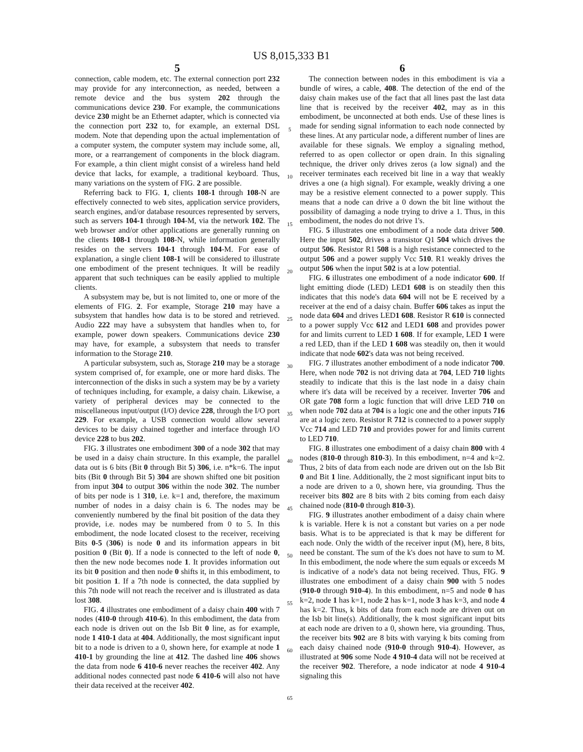US 8,015,333 B1
5
connection, cable modem, etc. The external connection port 232 may provide for any interconnection, as needed, between a remote device and the bus system 202 through the communications device 230. For example, the communications device 230 might be an Ethernet adapter, which is connected via the connection port 232 to, for example, an external DSL modem. Note that depending upon the actual implementation of a computer system, the computer system may include some, all, more, or a rearrangement of components in the block diagram. For example, a thin client might consist of a wireless hand held device that lacks, for example, a traditional keyboard. Thus, many variations on the system of FIG. 2 are possible.
Referring back to FIG. 1, clients 108-1 through 108-N are effectively connected to web sites, application service providers, search engines, and/or database resources represented by servers, such as servers 104-1 through 104-M, via the network 102. The web browser and/or other applications are generally running on the clients 108-1 through 108-N, while information generally resides on the servers 104-1 through 104-M. For ease of explanation, a single client 108-1 will be considered to illustrate one embodiment of the present techniques. It will be readily apparent that such techniques can be easily applied to multiple clients.
A subsystem may be, but is not limited to, one or more of the elements of FIG. 2. For example, Storage 210 may have a subsystem that handles how data is to be stored and retrieved. Audio 222 may have a subsystem that handles when to, for example, power down speakers. Communications device 230 may have, for example, a subsystem that needs to transfer information to the Storage 210.
A particular subsystem, such as, Storage 210 may be a storage system comprised of, for example, one or more hard disks. The interconnection of the disks in such a system may be by a variety of techniques including, for example, a daisy chain. Likewise, a variety of peripheral devices may be connected to the miscellaneous input/output (I/O) device 228, through the I/O port 229. For example, a USB connection would allow several devices to be daisy chained together and interface through I/O device 228 to bus 202.
FIG. 3 illustrates one embodiment 300 of a node 302 that may be used in a daisy chain structure. In this example, the parallel data out is 6 bits (Bit 0 through Bit 5) 306, i.e. n*k=6. The input bits (Bit 0 through Bit 5) 304 are shown shifted one bit position from input 304 to output 306 within the node 302. The number of bits per node is 1 310, i.e. k=1 and, therefore, the maximum number of nodes in a daisy chain is 6. The nodes may be conveniently numbered by the final bit position of the data they provide, i.e. nodes may be numbered from 0 to 5. In this embodiment, the node located closest to the receiver, receiving Bits 0-5 (306) is node 0 and its information appears in bit position 0 (Bit 0). If a node is connected to the left of node 0, then the new node becomes node 1. It provides information out its bit 0 position and then node 0 shifts it, in this embodiment, to bit position 1. If a 7th node is connected, the data supplied by this 7th node will not reach the receiver and is illustrated as data lost 308.
FIG. 4 illustrates one embodiment of a daisy chain 400 with 7 nodes (410-0 through 410-6). In this embodiment, the data from each node is driven out on the Isb Bit 0 line, as for example, node 1 410-1 data at 404. Additionally, the most significant input bit to a node is driven to a 0, shown here, for example at node 1 410-1 by grounding the line at 412. The dashed line 406 shows the data from node 6 410-6 never reaches the receiver 402. Any additional nodes connected past node 6 410-6 will also not have their data received at the receiver 402.
5
10
15
20
25
30
35
40
45
50
55
60
65
6
The connection between nodes in this embodiment is via a bundle of wires, a cable, 408. The detection of the end of the daisy chain makes use of the fact that all lines past the last data line that is received by the receiver 402, may as in this embodiment, be unconnected at both ends. Use of these lines is made for sending signal information to each node connected by these lines. At any particular node, a different number of lines are available for these signals. We employ a signaling method, referred to as open collector or open drain. In this signaling technique, the driver only drives zeros (a low signal) and the receiver terminates each received bit line in a way that weakly drives a one (a high signal). For example, weakly driving a one may be a resistive element connected to a power supply. This means that a node can drive a 0 down the bit line without the possibility of damaging a node trying to drive a 1. Thus, in this embodiment, the nodes do not drive 1's.
FIG. 5 illustrates one embodiment of a node data driver 500. Here the input 502, drives a transistor Q1 504 which drives the output 506. Resistor R1 508 is a high resistance connected to the output 506 and a power supply Vcc 510. R1 weakly drives the output 506 when the input 502 is at a low potential.
FIG. 6 illustrates one embodiment of a node indicator 600. If light emitting diode (LED) LED1 608 is on steadily then this indicates that this node's data 604 will not be E received by a receiver at the end of a daisy chain. Buffer 606 takes as input the node data 604 and drives LED1 608. Resistor R 610 is connected to a power supply Vcc 612 and LED1 608 and provides power for and limits current to LED 1 608. If for example, LED 1 were a red LED, than if the LED 1 608 was steadily on, then it would indicate that node 602's data was not being received.
FIG. 7 illustrates another embodiment of a node indicator 700. Here, when node 702 is not driving data at 704, LED 710 lights steadily to indicate that this is the last node in a daisy chain where it's data will be received by a receiver. Inverter 706 and OR gate 708 form a logic function that will drive LED 710 on when node 702 data at 704 is a logic one and the other inputs 716 are at a logic zero. Resistor R 712 is connected to a power supply Vcc 714 and LED 710 and provides power for and limits current to LED 710.
FIG. 8 illustrates one embodiment of a daisy chain 800 with 4 nodes (810-0 through 810-3). In this embodiment, n=4 and k=2. Thus, 2 bits of data from each node are driven out on the Isb Bit 0 and Bit 1 line. Additionally, the 2 most significant input bits to a node are driven to a 0, shown here, via grounding. Thus the receiver bits 802 are 8 bits with 2 bits coming from each daisy chained node (810-0 through 810-3).
FIG. 9 illustrates another embodiment of a daisy chain where k is variable. Here k is not a constant but varies on a per node basis. What is to be appreciated is that k may be different for each node. Only the width of the receiver input (M), here, 8 bits, need be constant. The sum of the k's does not have to sum to M. In this embodiment, the node where the sum equals or exceeds M is indicative of a node's data not being received. Thus, FIG. 9 illustrates one embodiment of a daisy chain 900 with 5 nodes (910-0 through 910-4). In this embodiment, n=5 and node 0 has k=2, node 1 has k=1, node 2 has k=1, node 3 has k=3, and node 4 has k=2. Thus, k bits of data from each node are driven out on the Isb bit line(s). Additionally, the k most significant input bits at each node are driven to a 0, shown here, via grounding. Thus, the receiver bits 902 are 8 bits with varying k bits coming from each daisy chained node (910-0 through 910-4). However, as illustrated at 906 some Node 4 910-4 data will not be received at the receiver 902. Therefore, a node indicator at node 4 910-4 signaling this